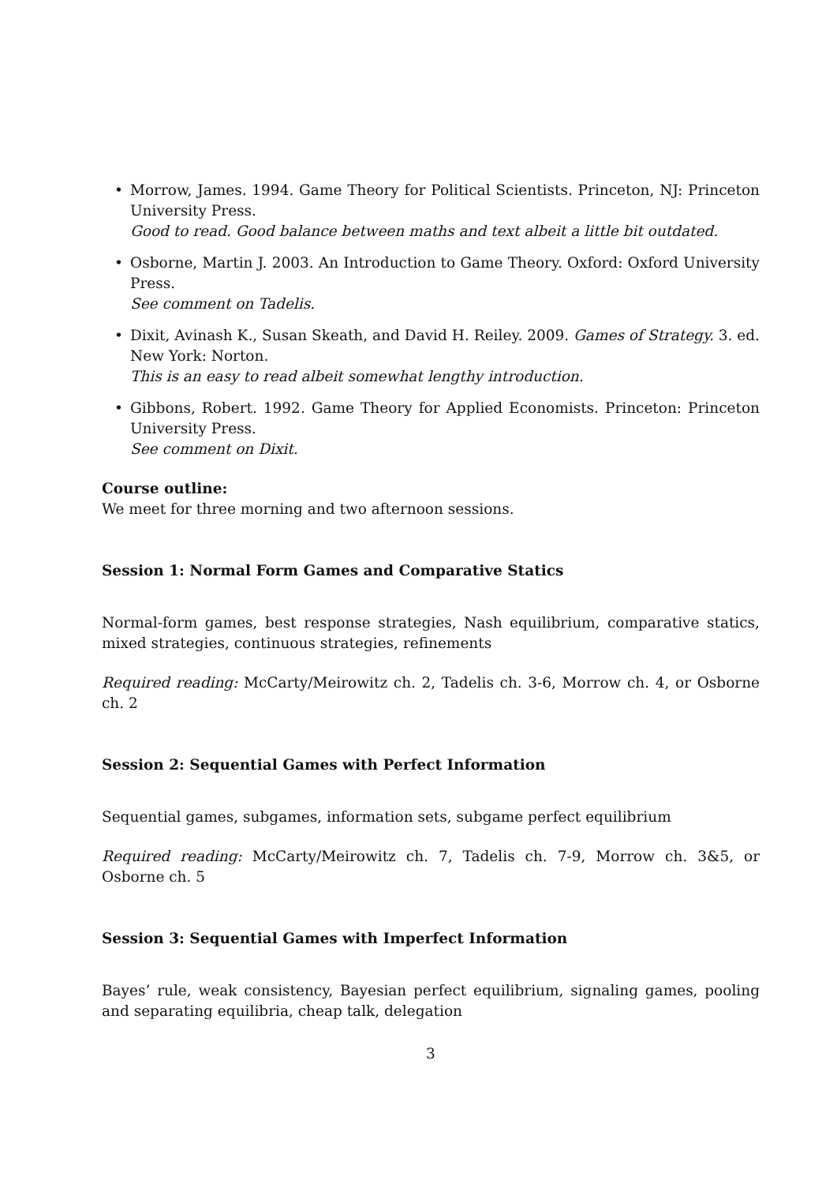• Morrow, James. 1994. Game Theory for Political Scientists. Princeton, NJ: Princeton University Press.
Good to read. Good balance between maths and text albeit a little bit outdated.
• Osborne, Martin J. 2003. An Introduction to Game Theory. Oxford: Oxford University Press.
See comment on Tadelis.
• Dixit, Avinash K., Susan Skeath, and David H. Reiley. 2009. Games of Strategy. 3. ed. New York: Norton.
This is an easy to read albeit somewhat lengthy introduction.
• Gibbons, Robert. 1992. Game Theory for Applied Economists. Princeton: Princeton University Press.
See comment on Dixit.
Course outline:
We meet for three morning and two afternoon sessions.
Session 1: Normal Form Games and Comparative Statics
Normal-form games, best response strategies, Nash equilibrium, comparative statics, mixed strategies, continuous strategies, refinements
Required reading: McCarty/Meirowitz ch. 2, Tadelis ch. 3-6, Morrow ch. 4, or Osborne ch. 2
Session 2: Sequential Games with Perfect Information
Sequential games, subgames, information sets, subgame perfect equilibrium
Required reading: McCarty/Meirowitz ch. 7, Tadelis ch. 7-9, Morrow ch. 3&5, or Osborne ch. 5
Session 3: Sequential Games with Imperfect Information
Bayes’ rule, weak consistency, Bayesian perfect equilibrium, signaling games, pooling and separating equilibria, cheap talk, delegation
3